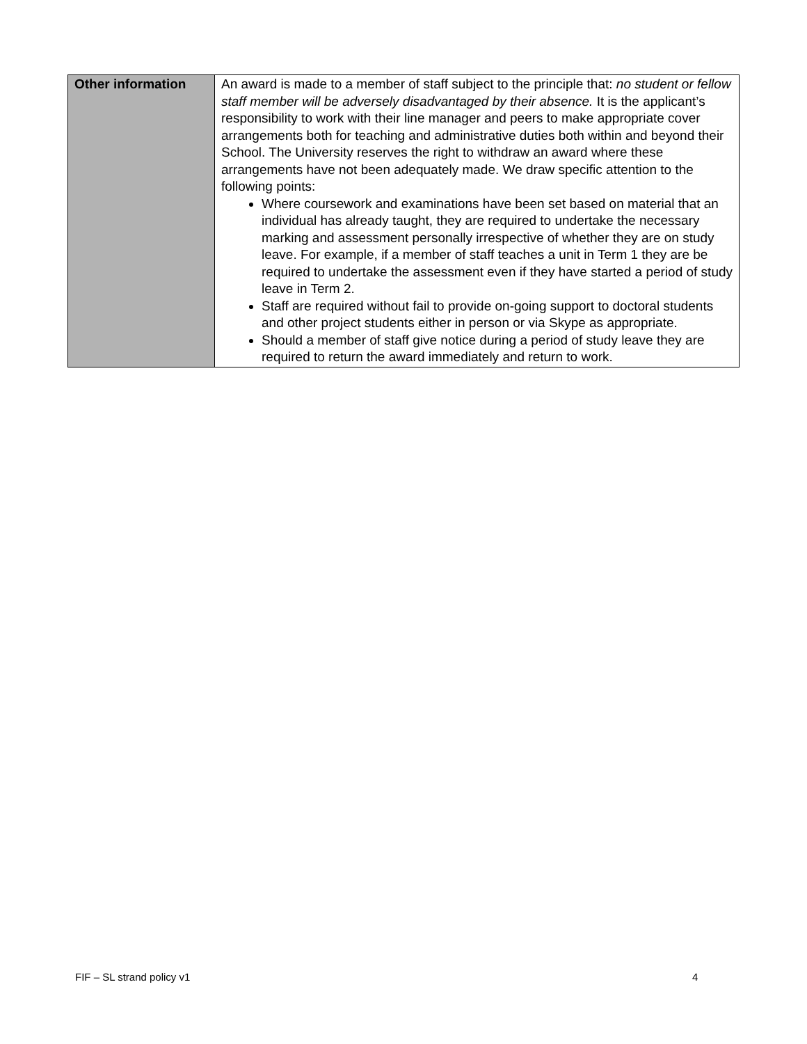| Other information | An award is made to a member of staff subject to the principle that: no student or fellow staff member will be adversely disadvantaged by their absence. It is the applicant’s responsibility to work with their line manager and peers to make appropriate cover arrangements both for teaching and administrative duties both within and beyond their School. The University reserves the right to withdraw an award where these arrangements have not been adequately made. We draw specific attention to the following points: Where coursework and examinations have been set based on material that an individual has already taught, they are required to undertake the necessary marking and assessment personally irrespective of whether they are on study leave. For example, if a member of staff teaches a unit in Term 1 they are be required to undertake the assessment even if they have started a period of study leave in Term 2. Staff are required without fail to provide on-going support to doctoral students and other project students either in person or via Skype as appropriate. Should a member of staff give notice during a period of study leave they are required to return the award immediately and return to work. |
FIF – SL strand policy v1 4